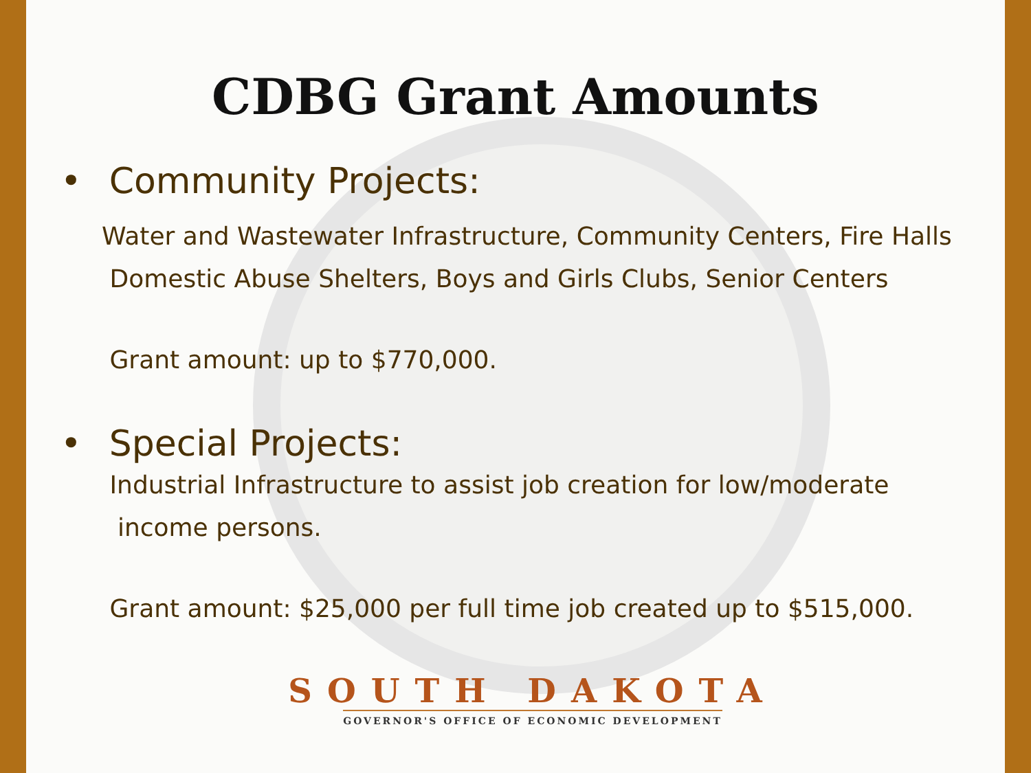CDBG Grant Amounts
• Community Projects:
Water and Wastewater Infrastructure, Community Centers, Fire Halls
Domestic Abuse Shelters, Boys and Girls Clubs, Senior Centers
Grant amount: up to $770,000.
• Special Projects:
Industrial Infrastructure to assist job creation for low/moderate
income persons.
Grant amount: $25,000 per full time job created up to $515,000.
SOUTH DAKOTA
GOVERNOR'S OFFICE OF ECONOMIC DEVELOPMENT